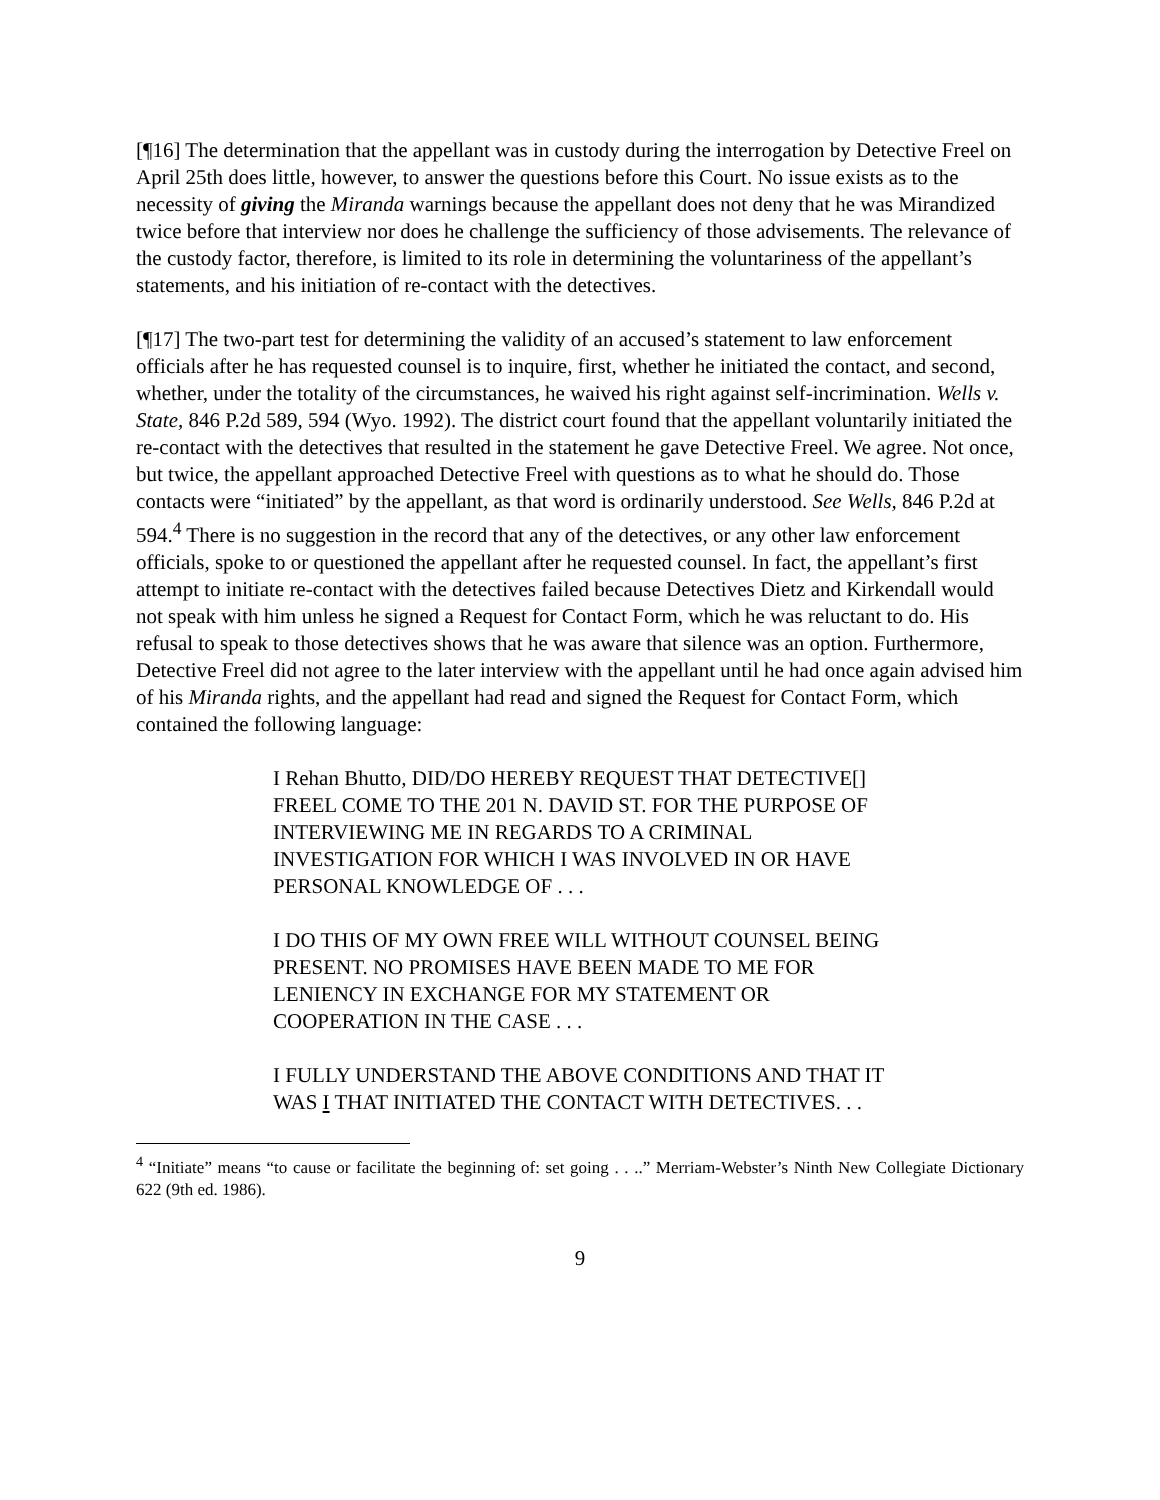[¶16] The determination that the appellant was in custody during the interrogation by Detective Freel on April 25th does little, however, to answer the questions before this Court. No issue exists as to the necessity of giving the Miranda warnings because the appellant does not deny that he was Mirandized twice before that interview nor does he challenge the sufficiency of those advisements. The relevance of the custody factor, therefore, is limited to its role in determining the voluntariness of the appellant’s statements, and his initiation of re-contact with the detectives.
[¶17] The two-part test for determining the validity of an accused’s statement to law enforcement officials after he has requested counsel is to inquire, first, whether he initiated the contact, and second, whether, under the totality of the circumstances, he waived his right against self-incrimination. Wells v. State, 846 P.2d 589, 594 (Wyo. 1992). The district court found that the appellant voluntarily initiated the re-contact with the detectives that resulted in the statement he gave Detective Freel. We agree. Not once, but twice, the appellant approached Detective Freel with questions as to what he should do. Those contacts were “initiated” by the appellant, as that word is ordinarily understood. See Wells, 846 P.2d at 594.<sup>4</sup> There is no suggestion in the record that any of the detectives, or any other law enforcement officials, spoke to or questioned the appellant after he requested counsel. In fact, the appellant’s first attempt to initiate re-contact with the detectives failed because Detectives Dietz and Kirkendall would not speak with him unless he signed a Request for Contact Form, which he was reluctant to do. His refusal to speak to those detectives shows that he was aware that silence was an option. Furthermore, Detective Freel did not agree to the later interview with the appellant until he had once again advised him of his Miranda rights, and the appellant had read and signed the Request for Contact Form, which contained the following language:
I Rehan Bhutto, DID/DO HEREBY REQUEST THAT DETECTIVE[] FREEL COME TO THE 201 N. DAVID ST. FOR THE PURPOSE OF INTERVIEWING ME IN REGARDS TO A CRIMINAL INVESTIGATION FOR WHICH I WAS INVOLVED IN OR HAVE PERSONAL KNOWLEDGE OF . . .
I DO THIS OF MY OWN FREE WILL WITHOUT COUNSEL BEING PRESENT. NO PROMISES HAVE BEEN MADE TO ME FOR LENIENCY IN EXCHANGE FOR MY STATEMENT OR COOPERATION IN THE CASE . . .
I FULLY UNDERSTAND THE ABOVE CONDITIONS AND THAT IT WAS I THAT INITIATED THE CONTACT WITH DETECTIVES. . .
<sup>4</sup> “Initiate” means “to cause or facilitate the beginning of: set going . . ..” Merriam-Webster’s Ninth New Collegiate Dictionary 622 (9th ed. 1986).
9